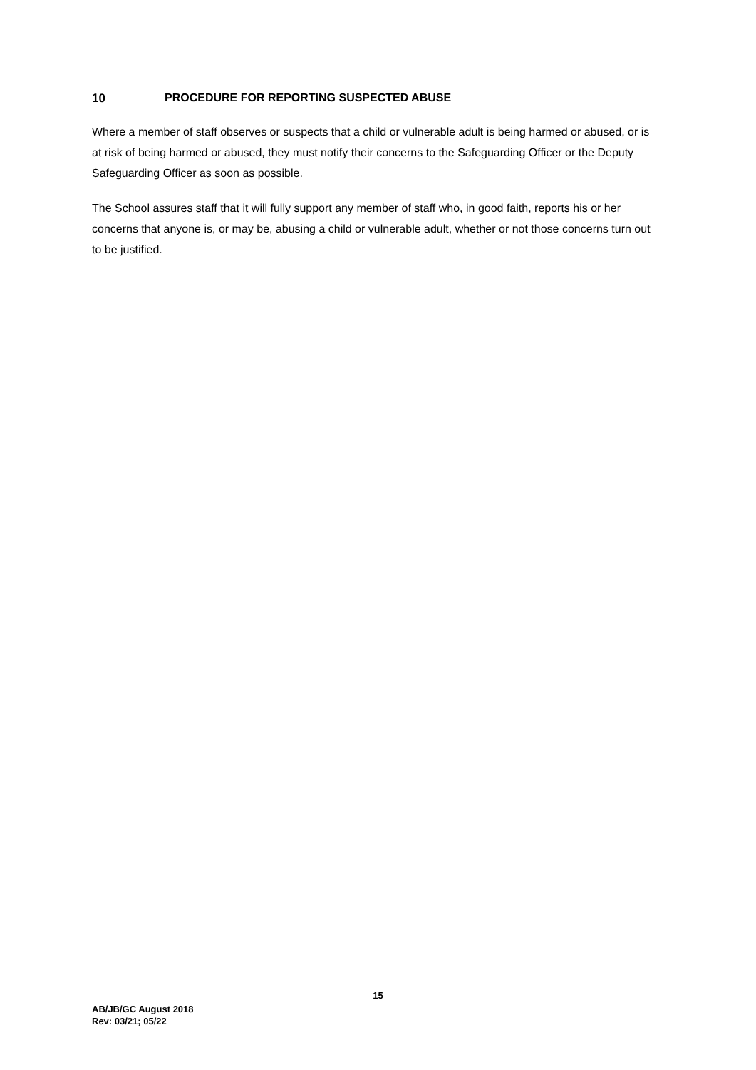10 PROCEDURE FOR REPORTING SUSPECTED ABUSE
Where a member of staff observes or suspects that a child or vulnerable adult is being harmed or abused, or is at risk of being harmed or abused, they must notify their concerns to the Safeguarding Officer or the Deputy Safeguarding Officer as soon as possible.
The School assures staff that it will fully support any member of staff who, in good faith, reports his or her concerns that anyone is, or may be, abusing a child or vulnerable adult, whether or not those concerns turn out to be justified.
15
AB/JB/GC August 2018
Rev: 03/21; 05/22